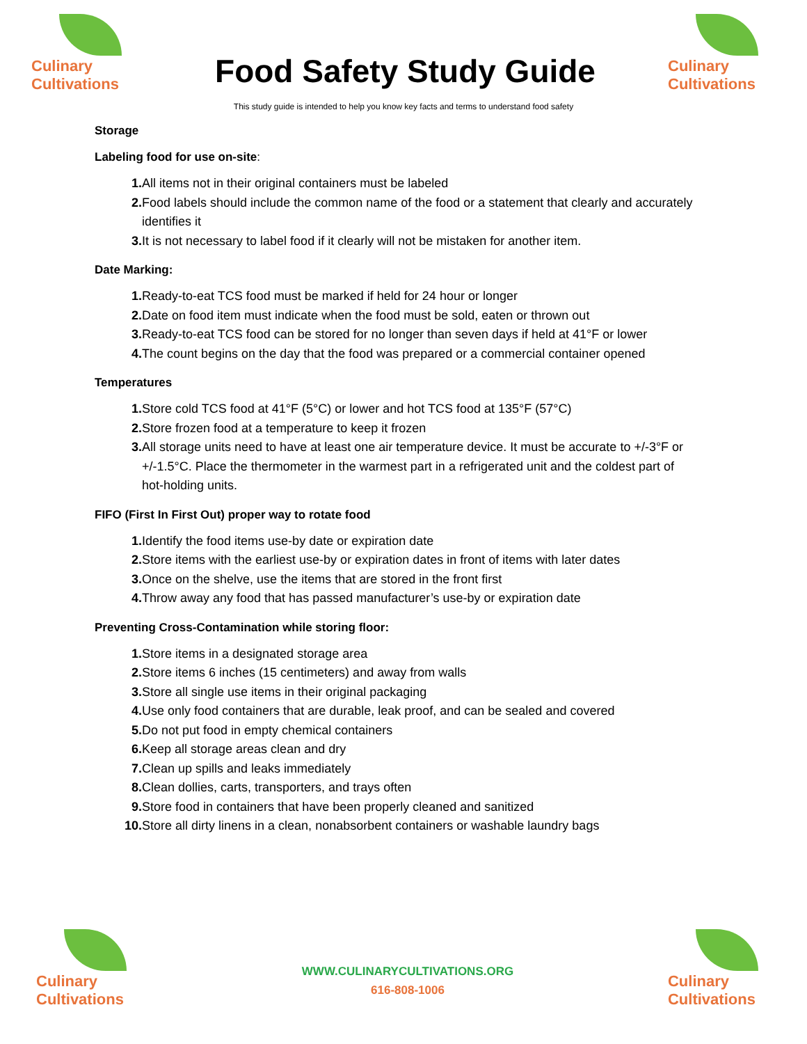Culinary
Cultivations
Food Safety Study Guide
Culinary
Cultivations
This study guide is intended to help you know key facts and terms to understand food safety
Storage
Labeling food for use on-site:
1. All items not in their original containers must be labeled
2. Food labels should include the common name of the food or a statement that clearly and accurately identifies it
3. It is not necessary to label food if it clearly will not be mistaken for another item.
Date Marking:
1. Ready-to-eat TCS food must be marked if held for 24 hour or longer
2. Date on food item must indicate when the food must be sold, eaten or thrown out
3. Ready-to-eat TCS food can be stored for no longer than seven days if held at 41°F or lower
4. The count begins on the day that the food was prepared or a commercial container opened
Temperatures
1. Store cold TCS food at 41°F (5°C) or lower and hot TCS food at 135°F (57°C)
2. Store frozen food at a temperature to keep it frozen
3. All storage units need to have at least one air temperature device. It must be accurate to +/-3°F or +/-1.5°C. Place the thermometer in the warmest part in a refrigerated unit and the coldest part of hot-holding units.
FIFO (First In First Out) proper way to rotate food
1. Identify the food items use-by date or expiration date
2. Store items with the earliest use-by or expiration dates in front of items with later dates
3. Once on the shelve, use the items that are stored in the front first
4. Throw away any food that has passed manufacturer’s use-by or expiration date
Preventing Cross-Contamination while storing floor:
1. Store items in a designated storage area
2. Store items 6 inches (15 centimeters) and away from walls
3. Store all single use items in their original packaging
4. Use only food containers that are durable, leak proof, and can be sealed and covered
5. Do not put food in empty chemical containers
6. Keep all storage areas clean and dry
7. Clean up spills and leaks immediately
8. Clean dollies, carts, transporters, and trays often
9. Store food in containers that have been properly cleaned and sanitized
10. Store all dirty linens in a clean, nonabsorbent containers or washable laundry bags
Culinary
Cultivations
WWW.CULINARYCULTIVATIONS.ORG
616-808-1006
Culinary
Cultivations